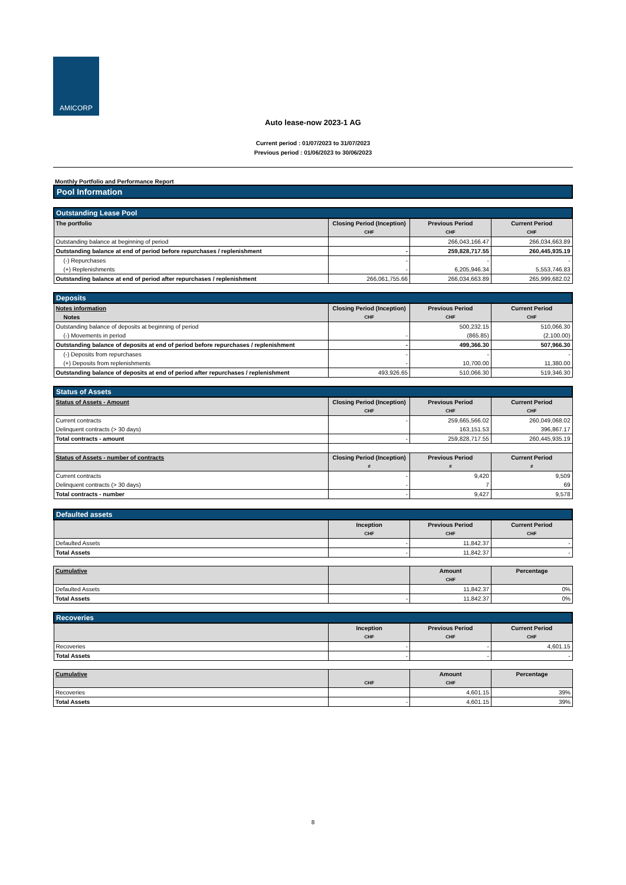AMICORP
Auto lease-now 2023-1 AG
Current period : 01/07/2023 to 31/07/2023
Previous period : 01/06/2023 to 30/06/2023
Monthly Portfolio and Performance Report
Pool Information
| Outstanding Lease Pool | | | |
| --- | --- | --- | --- |
| The portfolio | Closing Period (Inception) | Previous Period | Current Period |
| | CHF | CHF | CHF |
| Outstanding balance at beginning of period | | 266,043,166.47 | 266,034,663.89 |
| Outstanding balance at end of period before repurchases / replenishment | - | 259,828,717.55 | 260,445,935.19 |
| (-) Repurchases | - | - | - |
| (+) Replenishments | - | 6,205,946.34 | 5,553,746.83 |
| Outstanding balance at end of period after repurchases / replenishment | 266,061,755.66 | 266,034,663.89 | 265,999,682.02 |
| Deposits | | | |
| --- | --- | --- | --- |
| Notes information | Closing Period (Inception) | Previous Period | Current Period |
| Notes | CHF | CHF | CHF |
| Outstanding balance of deposits at beginning of period | | 500,232.15 | 510,066.30 |
| (-) Movements in period | - | (865.85) | (2,100.00) |
| Outstanding balance of deposits at end of period before repurchases / replenishment | - | 499,366.30 | 507,966.30 |
| (-) Deposits from repurchases | - | - | - |
| (+) Deposits from replenishments | - | 10,700.00 | 11,380.00 |
| Outstanding balance of deposits at end of period after repurchases / replenishment | 493,926.65 | 510,066.30 | 519,346.30 |
| Status of Assets | | | |
| --- | --- | --- | --- |
| Status of Assets - Amount | Closing Period (Inception) | Previous Period | Current Period |
| | CHF | CHF | CHF |
| Current contracts | - | 259,665,566.02 | 260,049,068.02 |
| Delinquent contracts (> 30 days) | | 163,151.53 | 396,867.17 |
| Total contracts - amount | - | 259,828,717.55 | 260,445,935.19 |
| Status of Assets - number of contracts | Closing Period (Inception) | Previous Period | Current Period |
| | # | # | # |
| Current contracts | - | 9,420 | 9,509 |
| Delinquent contracts (> 30 days) | - | 7 | 69 |
| Total contracts - number | - | 9,427 | 9,578 |
| Defaulted assets | | | |
| --- | --- | --- | --- |
| | Inception | Previous Period | Current Period |
| | CHF | CHF | CHF |
| Defaulted Assets | - | 11,842.37 | - |
| Total Assets | - | 11,842.37 | - |
| Cumulative | | Amount | Percentage |
| --- | --- | --- | --- |
| | | CHF | |
| Defaulted Assets | | 11,842.37 | 0% |
| Total Assets | - | 11,842.37 | 0% |
| Recoveries | | | |
| --- | --- | --- | --- |
| | Inception | Previous Period | Current Period |
| | CHF | CHF | CHF |
| Recoveries | - | - | 4,601.15 |
| Total Assets | - | - | - |
| Cumulative | | Amount | Percentage |
| --- | --- | --- | --- |
| | CHF | CHF | |
| Recoveries | | 4,601.15 | 39% |
| Total Assets | - | 4,601.15 | 39% |
8